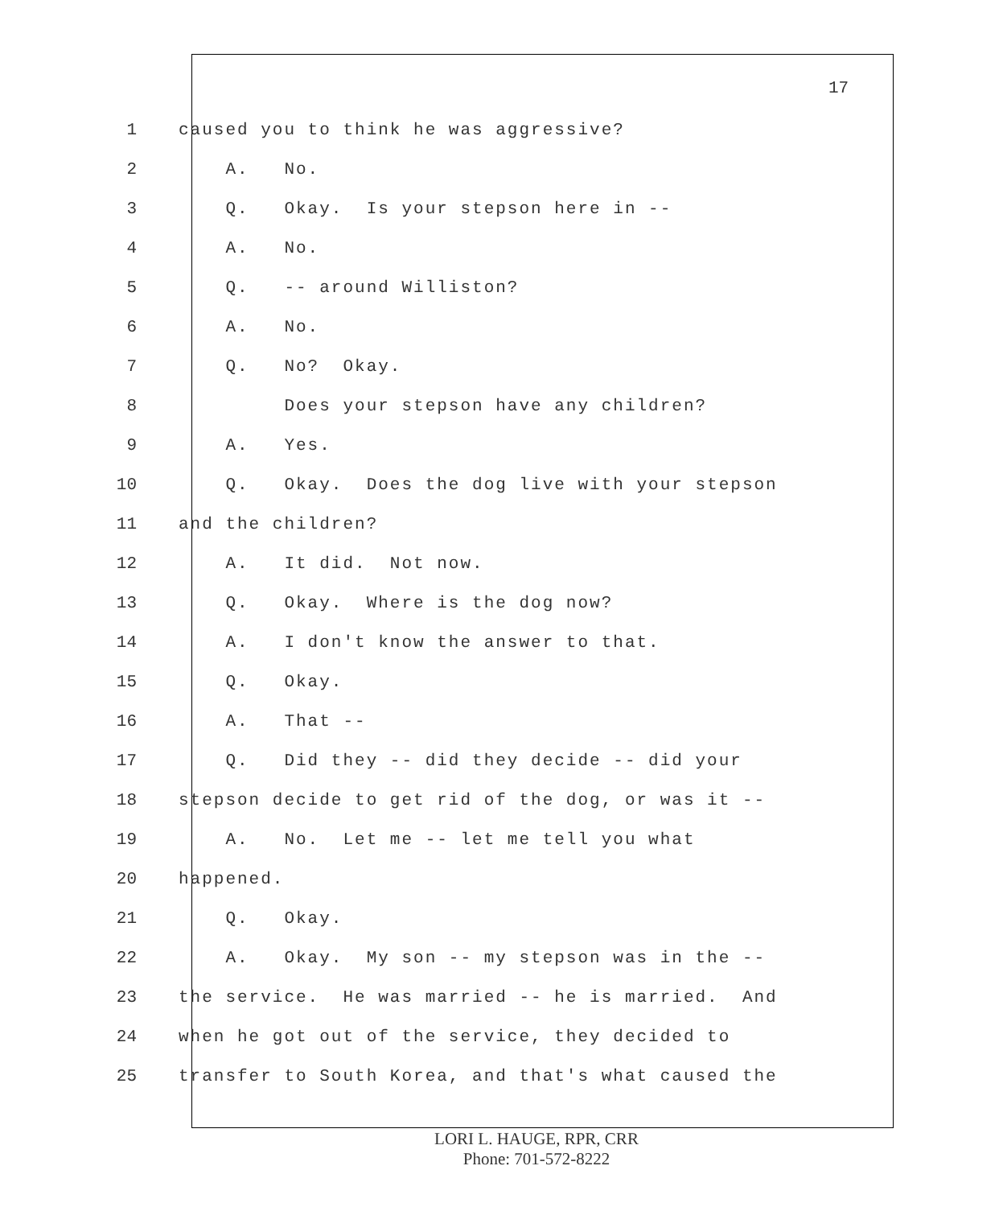17
1 caused you to think he was aggressive?
2 A. No.
3 Q. Okay. Is your stepson here in --
4 A. No.
5 Q. -- around Williston?
6 A. No.
7 Q. No? Okay.
8 Does your stepson have any children?
9 A. Yes.
10 Q. Okay. Does the dog live with your stepson
11 and the children?
12 A. It did. Not now.
13 Q. Okay. Where is the dog now?
14 A. I don't know the answer to that.
15 Q. Okay.
16 A. That --
17 Q. Did they -- did they decide -- did your
18 stepson decide to get rid of the dog, or was it --
19 A. No. Let me -- let me tell you what
20 happened.
21 Q. Okay.
22 A. Okay. My son -- my stepson was in the --
23 the service. He was married -- he is married. And
24 when he got out of the service, they decided to
25 transfer to South Korea, and that's what caused the
LORI L. HAUGE, RPR, CRR
Phone: 701-572-8222